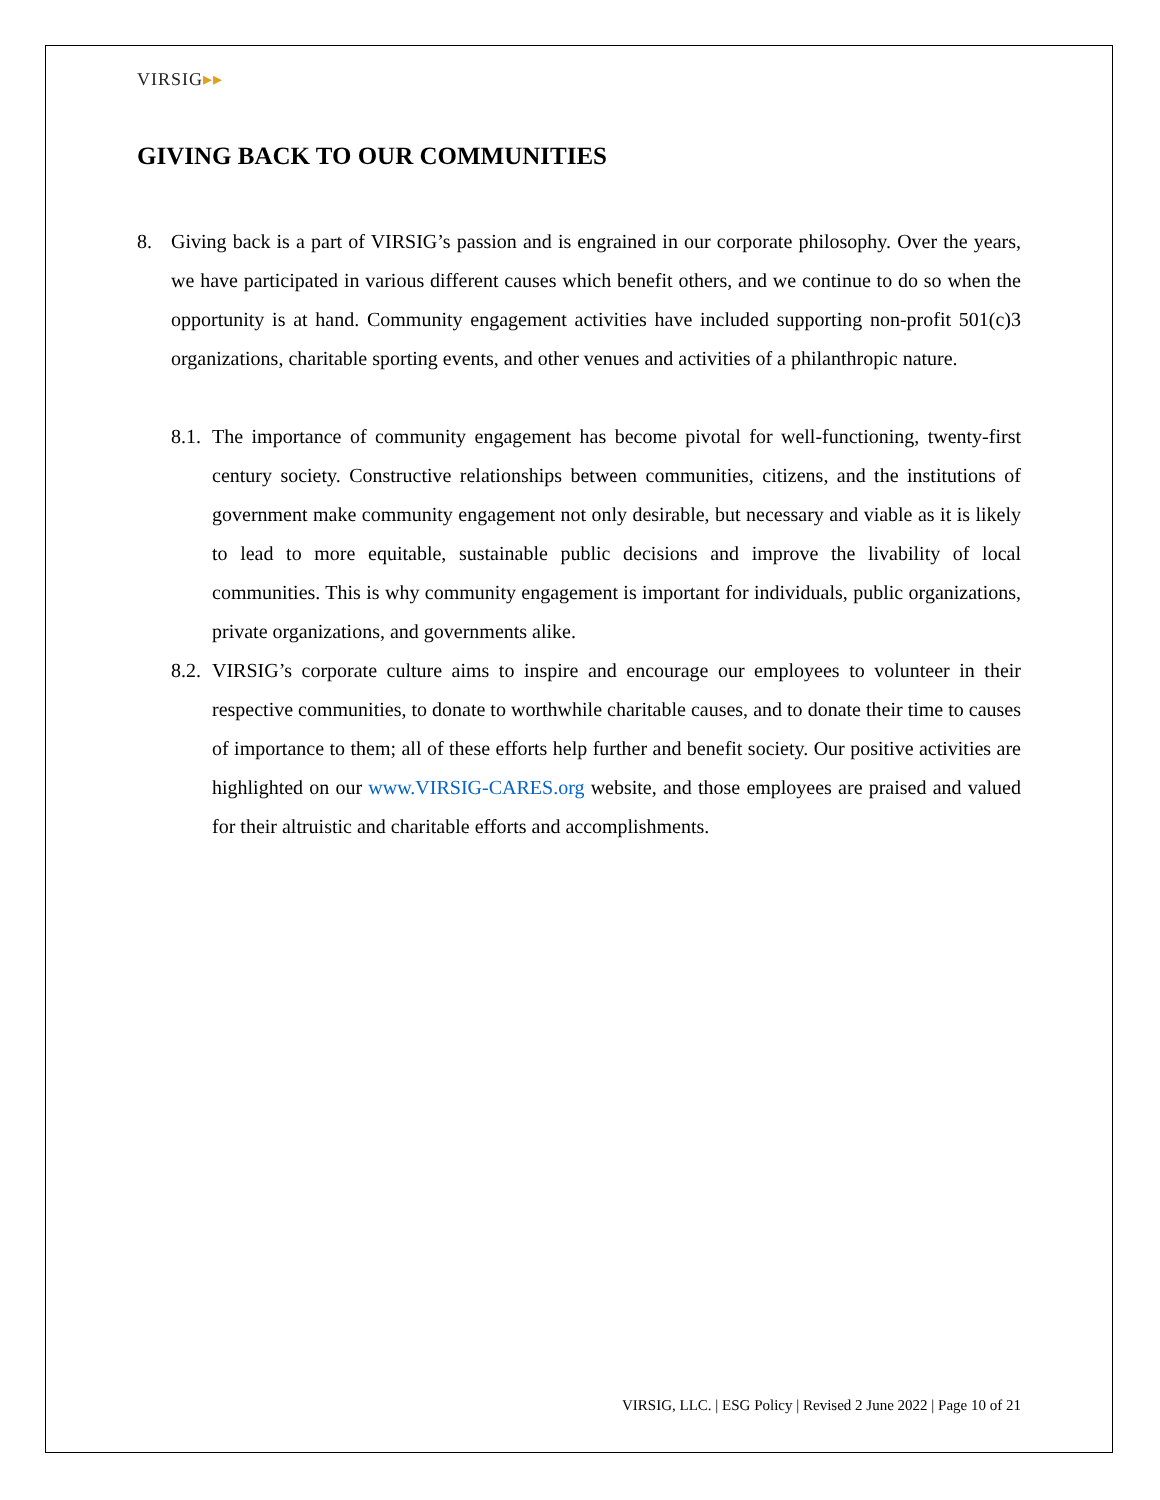VIRSIG▸▸
GIVING BACK TO OUR COMMUNITIES
8. Giving back is a part of VIRSIG’s passion and is engrained in our corporate philosophy. Over the years, we have participated in various different causes which benefit others, and we continue to do so when the opportunity is at hand. Community engagement activities have included supporting non-profit 501(c)3 organizations, charitable sporting events, and other venues and activities of a philanthropic nature.
8.1.
The importance of community engagement has become pivotal for well-functioning, twenty-first century society. Constructive relationships between communities, citizens, and the institutions of government make community engagement not only desirable, but necessary and viable as it is likely to lead to more equitable, sustainable public decisions and improve the livability of local communities. This is why community engagement is important for individuals, public organizations, private organizations, and governments alike.
8.2.
VIRSIG’s corporate culture aims to inspire and encourage our employees to volunteer in their respective communities, to donate to worthwhile charitable causes, and to donate their time to causes of importance to them; all of these efforts help further and benefit society. Our positive activities are highlighted on our www.VIRSIG-CARES.org website, and those employees are praised and valued for their altruistic and charitable efforts and accomplishments.
VIRSIG, LLC. | ESG Policy | Revised 2 June 2022 | Page 10 of 21